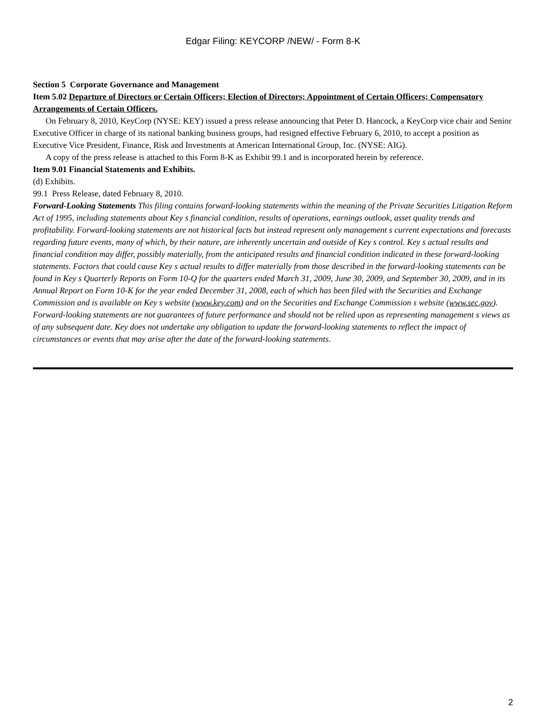Edgar Filing: KEYCORP /NEW/ - Form 8-K
Section 5 Corporate Governance and Management
Item 5.02 Departure of Directors or Certain Officers; Election of Directors; Appointment of Certain Officers; Compensatory Arrangements of Certain Officers.
On February 8, 2010, KeyCorp (NYSE: KEY) issued a press release announcing that Peter D. Hancock, a KeyCorp vice chair and Senior Executive Officer in charge of its national banking business groups, had resigned effective February 6, 2010, to accept a position as Executive Vice President, Finance, Risk and Investments at American International Group, Inc. (NYSE: AIG).
A copy of the press release is attached to this Form 8-K as Exhibit 99.1 and is incorporated herein by reference.
Item 9.01 Financial Statements and Exhibits.
(d) Exhibits.
99.1 Press Release, dated February 8, 2010.
Forward-Looking Statements This filing contains forward-looking statements within the meaning of the Private Securities Litigation Reform Act of 1995, including statements about Key s financial condition, results of operations, earnings outlook, asset quality trends and profitability. Forward-looking statements are not historical facts but instead represent only management s current expectations and forecasts regarding future events, many of which, by their nature, are inherently uncertain and outside of Key s control. Key s actual results and financial condition may differ, possibly materially, from the anticipated results and financial condition indicated in these forward-looking statements. Factors that could cause Key s actual results to differ materially from those described in the forward-looking statements can be found in Key s Quarterly Reports on Form 10-Q for the quarters ended March 31, 2009, June 30, 2009, and September 30, 2009, and in its Annual Report on Form 10-K for the year ended December 31, 2008, each of which has been filed with the Securities and Exchange Commission and is available on Key s website (www.key.com) and on the Securities and Exchange Commission s website (www.sec.gov). Forward-looking statements are not guarantees of future performance and should not be relied upon as representing management s views as of any subsequent date. Key does not undertake any obligation to update the forward-looking statements to reflect the impact of circumstances or events that may arise after the date of the forward-looking statements.
2